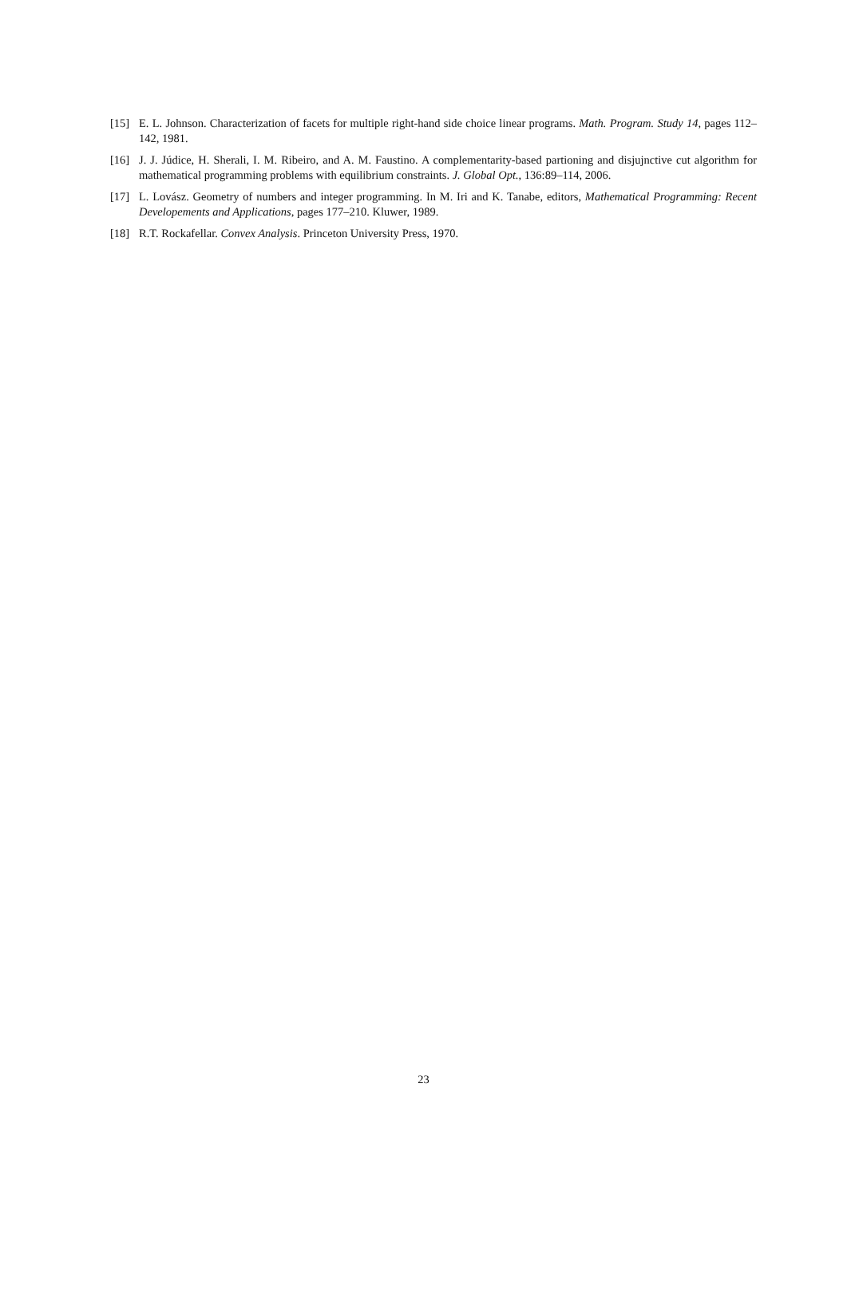[15] E. L. Johnson. Characterization of facets for multiple right-hand side choice linear programs. Math. Program. Study 14, pages 112–142, 1981.
[16] J. J. Júdice, H. Sherali, I. M. Ribeiro, and A. M. Faustino. A complementarity-based partioning and disjujnctive cut algorithm for mathematical programming problems with equilibrium constraints. J. Global Opt., 136:89–114, 2006.
[17] L. Lovász. Geometry of numbers and integer programming. In M. Iri and K. Tanabe, editors, Mathematical Programming: Recent Developements and Applications, pages 177–210. Kluwer, 1989.
[18] R.T. Rockafellar. Convex Analysis. Princeton University Press, 1970.
23